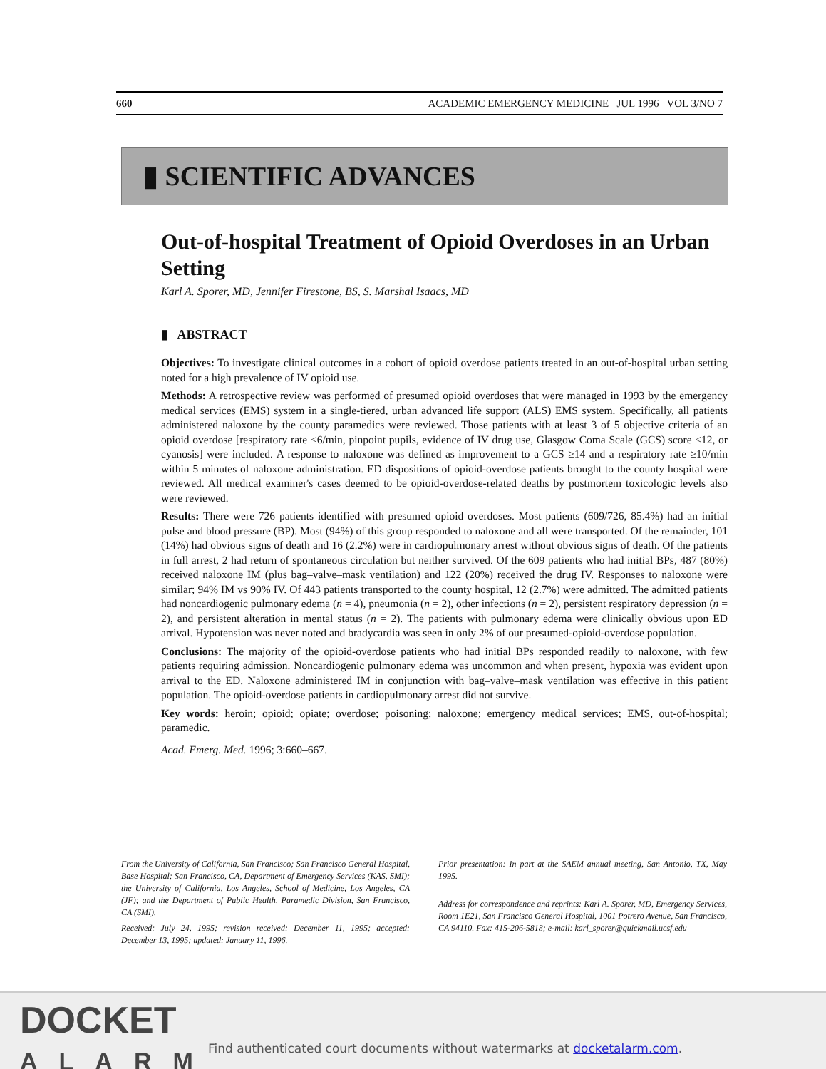660 ACADEMIC EMERGENCY MEDICINE JUL 1996 VOL 3/NO 7
▮ SCIENTIFIC ADVANCES
Out-of-hospital Treatment of Opioid Overdoses in an Urban Setting
Karl A. Sporer, MD, Jennifer Firestone, BS, S. Marshal Isaacs, MD
▮ ABSTRACT
Objectives: To investigate clinical outcomes in a cohort of opioid overdose patients treated in an out-of-hospital urban setting noted for a high prevalence of IV opioid use.
Methods: A retrospective review was performed of presumed opioid overdoses that were managed in 1993 by the emergency medical services (EMS) system in a single-tiered, urban advanced life support (ALS) EMS system. Specifically, all patients administered naloxone by the county paramedics were reviewed. Those patients with at least 3 of 5 objective criteria of an opioid overdose [respiratory rate <6/min, pinpoint pupils, evidence of IV drug use, Glasgow Coma Scale (GCS) score <12, or cyanosis] were included. A response to naloxone was defined as improvement to a GCS ≥14 and a respiratory rate ≥10/min within 5 minutes of naloxone administration. ED dispositions of opioid-overdose patients brought to the county hospital were reviewed. All medical examiner's cases deemed to be opioid-overdose-related deaths by postmortem toxicologic levels also were reviewed.
Results: There were 726 patients identified with presumed opioid overdoses. Most patients (609/726, 85.4%) had an initial pulse and blood pressure (BP). Most (94%) of this group responded to naloxone and all were transported. Of the remainder, 101 (14%) had obvious signs of death and 16 (2.2%) were in cardiopulmonary arrest without obvious signs of death. Of the patients in full arrest, 2 had return of spontaneous circulation but neither survived. Of the 609 patients who had initial BPs, 487 (80%) received naloxone IM (plus bag–valve–mask ventilation) and 122 (20%) received the drug IV. Responses to naloxone were similar; 94% IM vs 90% IV. Of 443 patients transported to the county hospital, 12 (2.7%) were admitted. The admitted patients had noncardiogenic pulmonary edema (n = 4), pneumonia (n = 2), other infections (n = 2), persistent respiratory depression (n = 2), and persistent alteration in mental status (n = 2). The patients with pulmonary edema were clinically obvious upon ED arrival. Hypotension was never noted and bradycardia was seen in only 2% of our presumed-opioid-overdose population.
Conclusions: The majority of the opioid-overdose patients who had initial BPs responded readily to naloxone, with few patients requiring admission. Noncardiogenic pulmonary edema was uncommon and when present, hypoxia was evident upon arrival to the ED. Naloxone administered IM in conjunction with bag–valve–mask ventilation was effective in this patient population. The opioid-overdose patients in cardiopulmonary arrest did not survive.
Key words: heroin; opioid; opiate; overdose; poisoning; naloxone; emergency medical services; EMS, out-of-hospital; paramedic.
Acad. Emerg. Med. 1996; 3:660–667.
From the University of California, San Francisco; San Francisco General Hospital, Base Hospital; San Francisco, CA, Department of Emergency Services (KAS, SMI); the University of California, Los Angeles, School of Medicine, Los Angeles, CA (JF); and the Department of Public Health, Paramedic Division, San Francisco, CA (SMI).
Received: July 24, 1995; revision received: December 11, 1995; accepted: December 13, 1995; updated: January 11, 1996.
Prior presentation: In part at the SAEM annual meeting, San Antonio, TX, May 1995.
Address for correspondence and reprints: Karl A. Sporer, MD, Emergency Services, Room 1E21, San Francisco General Hospital, 1001 Potrero Avenue, San Francisco, CA 94110. Fax: 415-206-5818; e-mail: karl_sporer@quickmail.ucsf.edu
DOCKET
ALARM
Find authenticated court documents without watermarks at docketalarm.com.